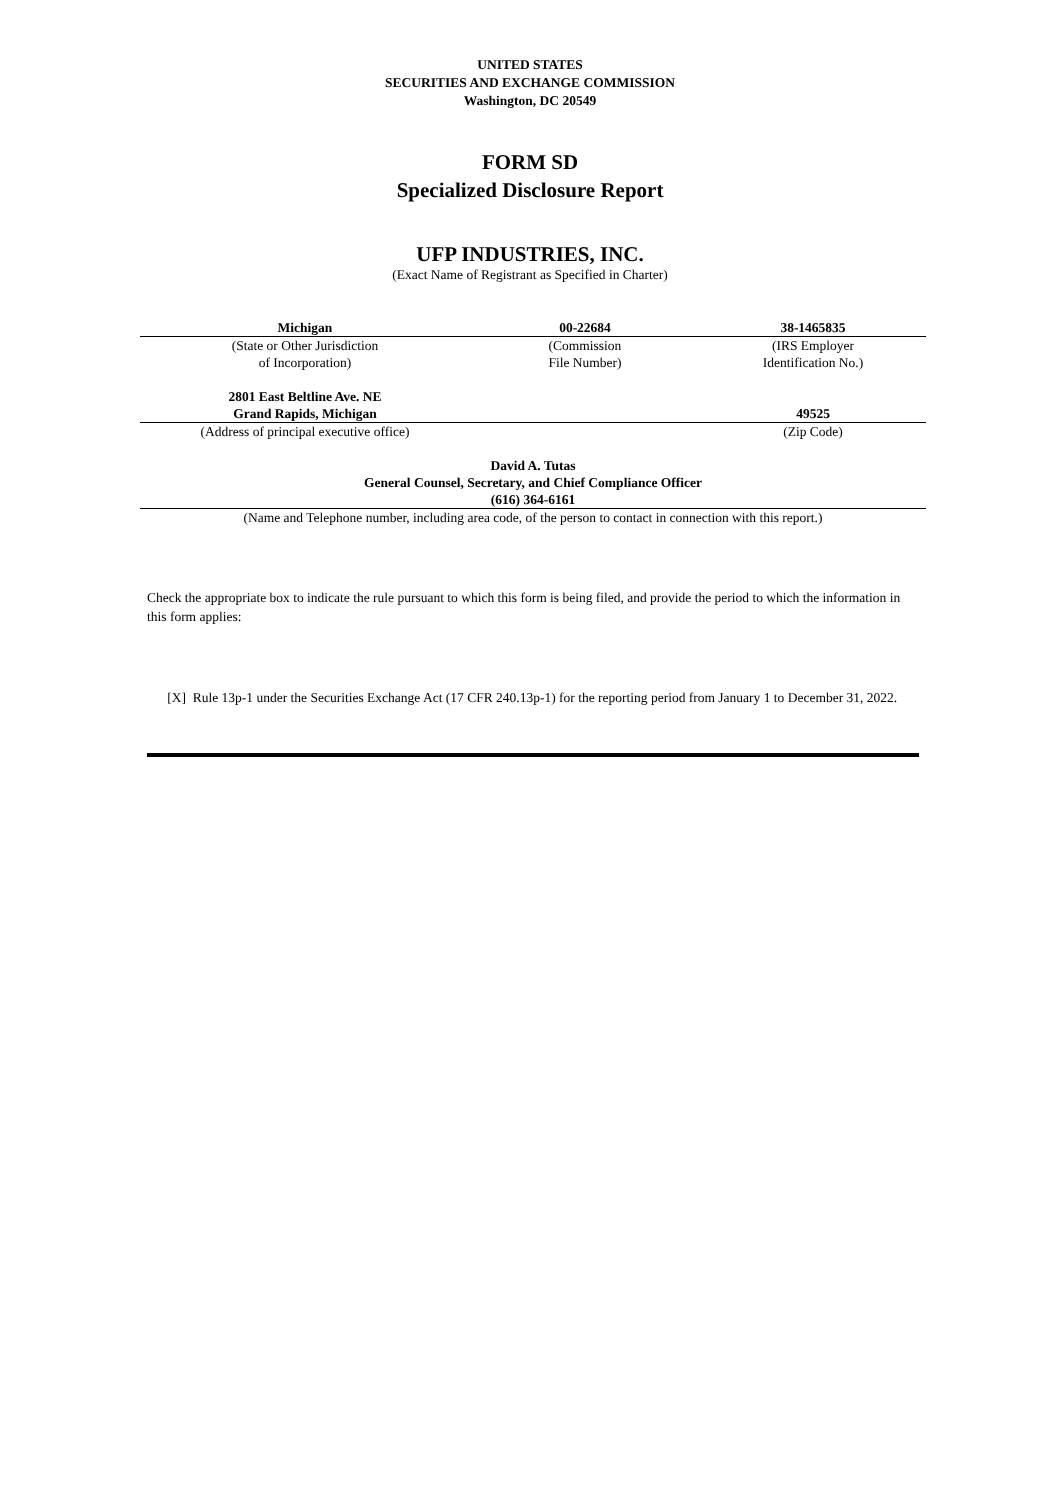UNITED STATES
SECURITIES AND EXCHANGE COMMISSION
Washington, DC 20549
FORM SD
Specialized Disclosure Report
UFP INDUSTRIES, INC.
(Exact Name of Registrant as Specified in Charter)
| Michigan | 00-22684 | 38-1465835 |
| (State or Other Jurisdiction of Incorporation) | (Commission File Number) | (IRS Employer Identification No.) |
| 2801 East Beltline Ave. NE Grand Rapids, Michigan | | 49525 |
| (Address of principal executive office) | | (Zip Code) |
| David A. Tutas General Counsel, Secretary, and Chief Compliance Officer (616) 364-6161 |
| (Name and Telephone number, including area code, of the person to contact in connection with this report.) |
Check the appropriate box to indicate the rule pursuant to which this form is being filed, and provide the period to which the information in this form applies:
[X] Rule 13p-1 under the Securities Exchange Act (17 CFR 240.13p-1) for the reporting period from January 1 to December 31, 2022.